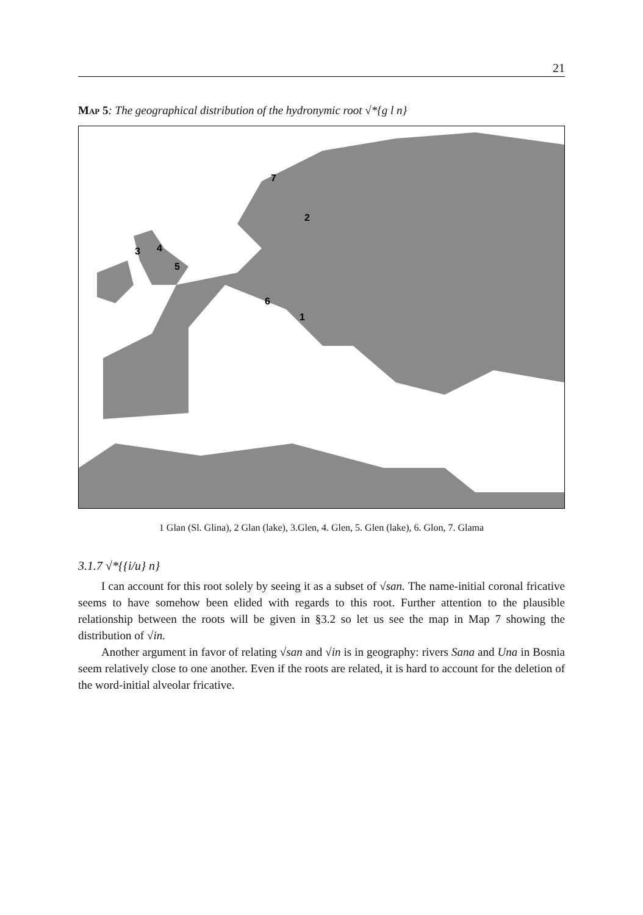21
Map 5: The geographical distribution of the hydronymic root √*{g l n}
7
2
3
4
5
6
1
1 Glan (Sl. Glina), 2 Glan (lake), 3.Glen, 4. Glen, 5. Glen (lake), 6. Glon, 7. Glama
3.1.7 √*{{i/u} n}
I can account for this root solely by seeing it as a subset of √san. The name-initial coronal fricative seems to have somehow been elided with regards to this root. Further attention to the plausible relationship between the roots will be given in §3.2 so let us see the map in Map 7 showing the distribution of √in.
Another argument in favor of relating √san and √in is in geography: rivers Sana and Una in Bosnia seem relatively close to one another. Even if the roots are related, it is hard to account for the deletion of the word-initial alveolar fricative.